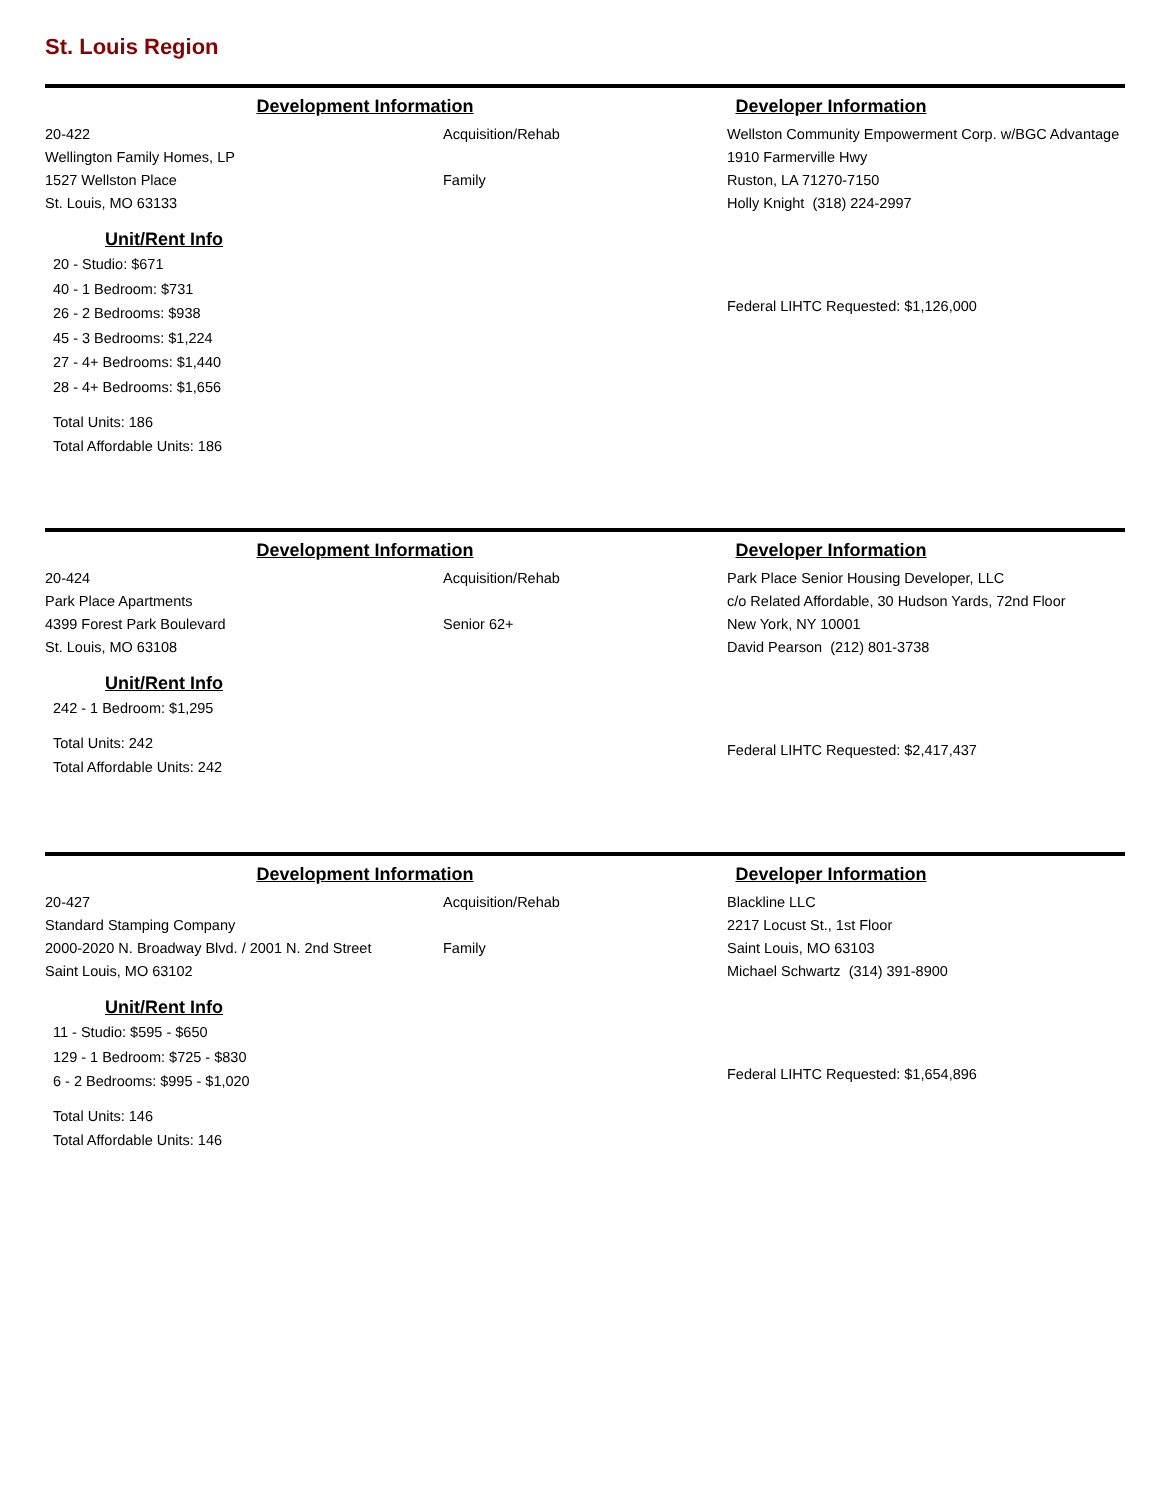St. Louis Region
Development Information Developer Information
20-422
Wellington Family Homes, LP
1527 Wellston Place
St. Louis, MO 63133
Unit/Rent Info
20 - Studio: $671
40 - 1 Bedroom: $731
26 - 2 Bedrooms: $938
45 - 3 Bedrooms: $1,224
27 - 4+ Bedrooms: $1,440
28 - 4+ Bedrooms: $1,656
Total Units: 186
Total Affordable Units: 186
Acquisition/Rehab
Family
Wellston Community Empowerment Corp. w/BGC Advantage
1910 Farmerville Hwy
Ruston, LA 71270-7150
Holly Knight (318) 224-2997
Federal LIHTC Requested: $1,126,000
Development Information Developer Information
20-424
Park Place Apartments
4399 Forest Park Boulevard
St. Louis, MO 63108
Unit/Rent Info
242 - 1 Bedroom: $1,295
Total Units: 242
Total Affordable Units: 242
Acquisition/Rehab
Senior 62+
Park Place Senior Housing Developer, LLC
c/o Related Affordable, 30 Hudson Yards, 72nd Floor
New York, NY 10001
David Pearson (212) 801-3738
Federal LIHTC Requested: $2,417,437
Development Information Developer Information
20-427
Standard Stamping Company
2000-2020 N. Broadway Blvd. / 2001 N. 2nd Street
Saint Louis, MO 63102
Unit/Rent Info
11 - Studio: $595 - $650
129 - 1 Bedroom: $725 - $830
6 - 2 Bedrooms: $995 - $1,020
Total Units: 146
Total Affordable Units: 146
Acquisition/Rehab
Family
Blackline LLC
2217 Locust St., 1st Floor
Saint Louis, MO 63103
Michael Schwartz (314) 391-8900
Federal LIHTC Requested: $1,654,896